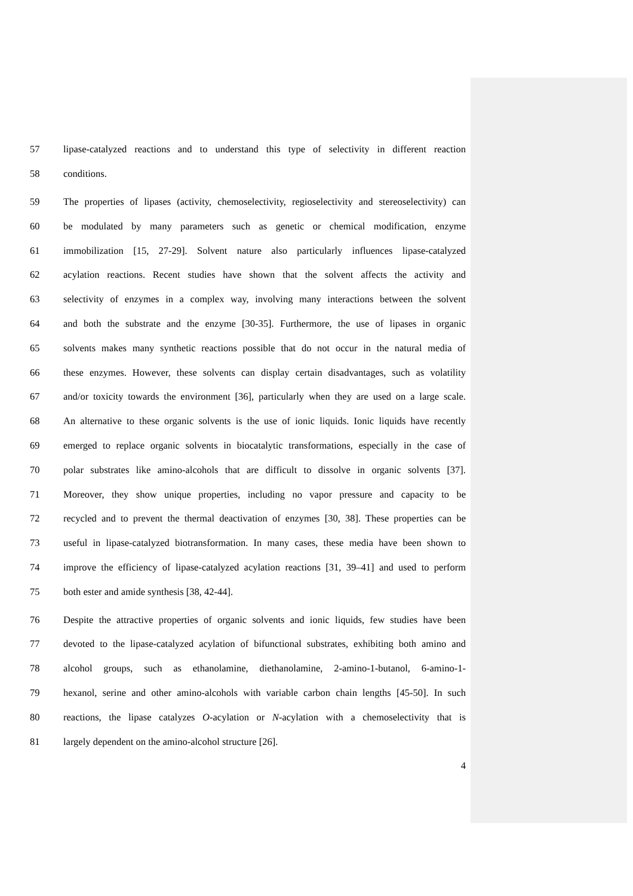57 lipase-catalyzed reactions and to understand this type of selectivity in different reaction
58 conditions.
59 The properties of lipases (activity, chemoselectivity, regioselectivity and stereoselectivity) can
60 be modulated by many parameters such as genetic or chemical modification, enzyme
61 immobilization [15, 27-29]. Solvent nature also particularly influences lipase-catalyzed
62 acylation reactions. Recent studies have shown that the solvent affects the activity and
63 selectivity of enzymes in a complex way, involving many interactions between the solvent
64 and both the substrate and the enzyme [30-35]. Furthermore, the use of lipases in organic
65 solvents makes many synthetic reactions possible that do not occur in the natural media of
66 these enzymes. However, these solvents can display certain disadvantages, such as volatility
67 and/or toxicity towards the environment [36], particularly when they are used on a large scale.
68 An alternative to these organic solvents is the use of ionic liquids. Ionic liquids have recently
69 emerged to replace organic solvents in biocatalytic transformations, especially in the case of
70 polar substrates like amino-alcohols that are difficult to dissolve in organic solvents [37].
71 Moreover, they show unique properties, including no vapor pressure and capacity to be
72 recycled and to prevent the thermal deactivation of enzymes [30, 38]. These properties can be
73 useful in lipase-catalyzed biotransformation. In many cases, these media have been shown to
74 improve the efficiency of lipase-catalyzed acylation reactions [31, 39–41] and used to perform
75 both ester and amide synthesis [38, 42-44].
76 Despite the attractive properties of organic solvents and ionic liquids, few studies have been
77 devoted to the lipase-catalyzed acylation of bifunctional substrates, exhibiting both amino and
78 alcohol groups, such as ethanolamine, diethanolamine, 2-amino-1-butanol, 6-amino-1-
79 hexanol, serine and other amino-alcohols with variable carbon chain lengths [45-50]. In such
80 reactions, the lipase catalyzes O-acylation or N-acylation with a chemoselectivity that is
81 largely dependent on the amino-alcohol structure [26].
4